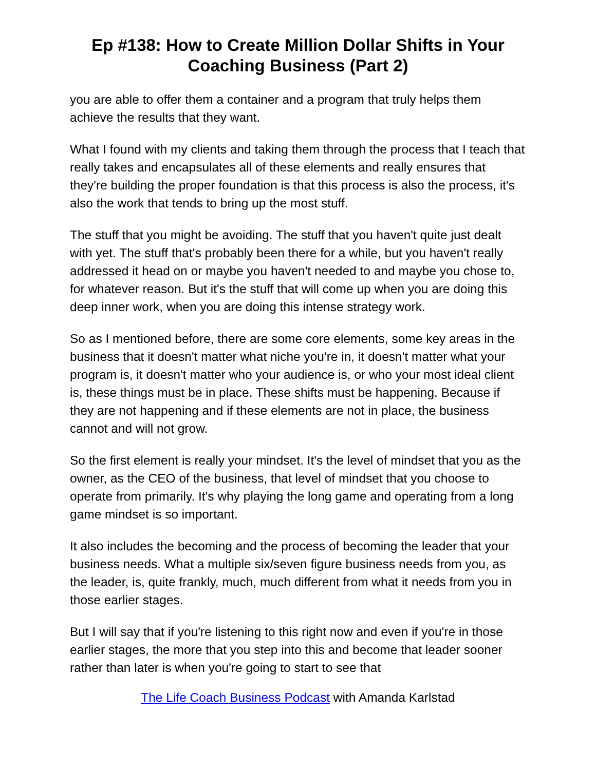Ep #138: How to Create Million Dollar Shifts in Your Coaching Business (Part 2)
you are able to offer them a container and a program that truly helps them achieve the results that they want.
What I found with my clients and taking them through the process that I teach that really takes and encapsulates all of these elements and really ensures that they're building the proper foundation is that this process is also the process, it's also the work that tends to bring up the most stuff.
The stuff that you might be avoiding. The stuff that you haven't quite just dealt with yet. The stuff that's probably been there for a while, but you haven't really addressed it head on or maybe you haven't needed to and maybe you chose to, for whatever reason. But it's the stuff that will come up when you are doing this deep inner work, when you are doing this intense strategy work.
So as I mentioned before, there are some core elements, some key areas in the business that it doesn't matter what niche you're in, it doesn't matter what your program is, it doesn't matter who your audience is, or who your most ideal client is, these things must be in place. These shifts must be happening. Because if they are not happening and if these elements are not in place, the business cannot and will not grow.
So the first element is really your mindset. It's the level of mindset that you as the owner, as the CEO of the business, that level of mindset that you choose to operate from primarily. It's why playing the long game and operating from a long game mindset is so important.
It also includes the becoming and the process of becoming the leader that your business needs. What a multiple six/seven figure business needs from you, as the leader, is, quite frankly, much, much different from what it needs from you in those earlier stages.
But I will say that if you're listening to this right now and even if you're in those earlier stages, the more that you step into this and become that leader sooner rather than later is when you're going to start to see that
The Life Coach Business Podcast with Amanda Karlstad